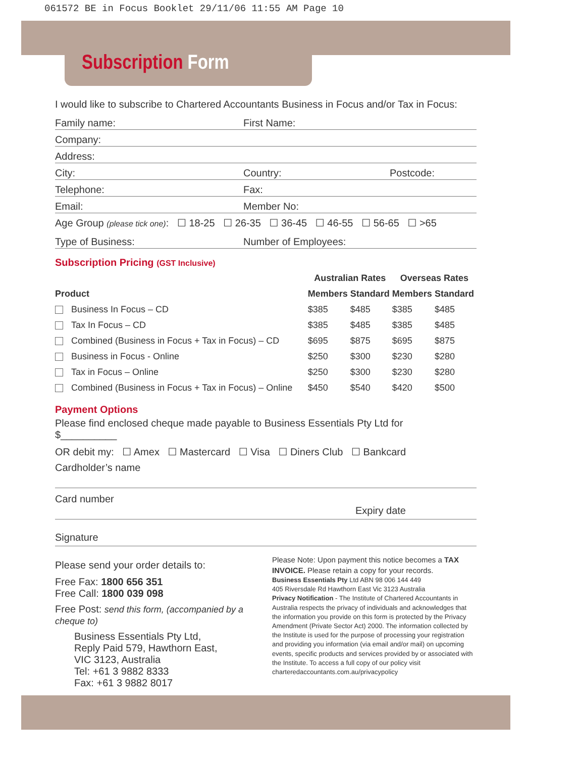061572 BE in Focus Booklet 29/11/06 11:55 AM Page 10
Subscription Form
I would like to subscribe to Chartered Accountants Business in Focus and/or Tax in Focus:
Family name:
First Name:
Company:
Address:
City:
Country:
Postcode:
Telephone:
Fax:
Email:
Member No:
Age Group (please tick one): ☐ 18-25 ☐ 26-35 ☐ 36-45 ☐ 46-55 ☐ 56-65 ☐ >65
Type of Business:
Number of Employees:
Subscription Pricing (GST Inclusive)
| | Australian Rates | | Overseas Rates | |
| --- | --- | --- | --- | --- |
| Product | Members | Standard | Members | Standard |
| Business In Focus – CD | $385 | $485 | $385 | $485 |
| Tax In Focus – CD | $385 | $485 | $385 | $485 |
| Combined (Business in Focus + Tax in Focus) – CD | $695 | $875 | $695 | $875 |
| Business in Focus - Online | $250 | $300 | $230 | $280 |
| Tax in Focus – Online | $250 | $300 | $230 | $280 |
| Combined (Business in Focus + Tax in Focus) – Online | $450 | $540 | $420 | $500 |
Payment Options
Please find enclosed cheque made payable to Business Essentials Pty Ltd for
$__________
OR debit my: ☐ Amex ☐ Mastercard ☐ Visa ☐ Diners Club ☐ Bankcard
Cardholder’s name
Card number
Expiry date
Signature
Please send your order details to:
Free Fax: 1800 656 351
Free Call: 1800 039 098
Free Post: send this form, (accompanied by a cheque to)
Business Essentials Pty Ltd,
Reply Paid 579, Hawthorn East,
VIC 3123, Australia
Tel: +61 3 9882 8333
Fax: +61 3 9882 8017
Please Note: Upon payment this notice becomes a TAX INVOICE. Please retain a copy for your records.
Business Essentials Pty Ltd ABN 98 006 144 449
405 Riversdale Rd Hawthorn East Vic 3123 Australia
Privacy Notification - The Institute of Chartered Accountants in Australia respects the privacy of individuals and acknowledges that the information you provide on this form is protected by the Privacy Amendment (Private Sector Act) 2000. The information collected by the Institute is used for the purpose of processing your registration and providing you information (via email and/or mail) on upcoming events, specific products and services provided by or associated with the Institute. To access a full copy of our policy visit charteredaccountants.com.au/privacypolicy